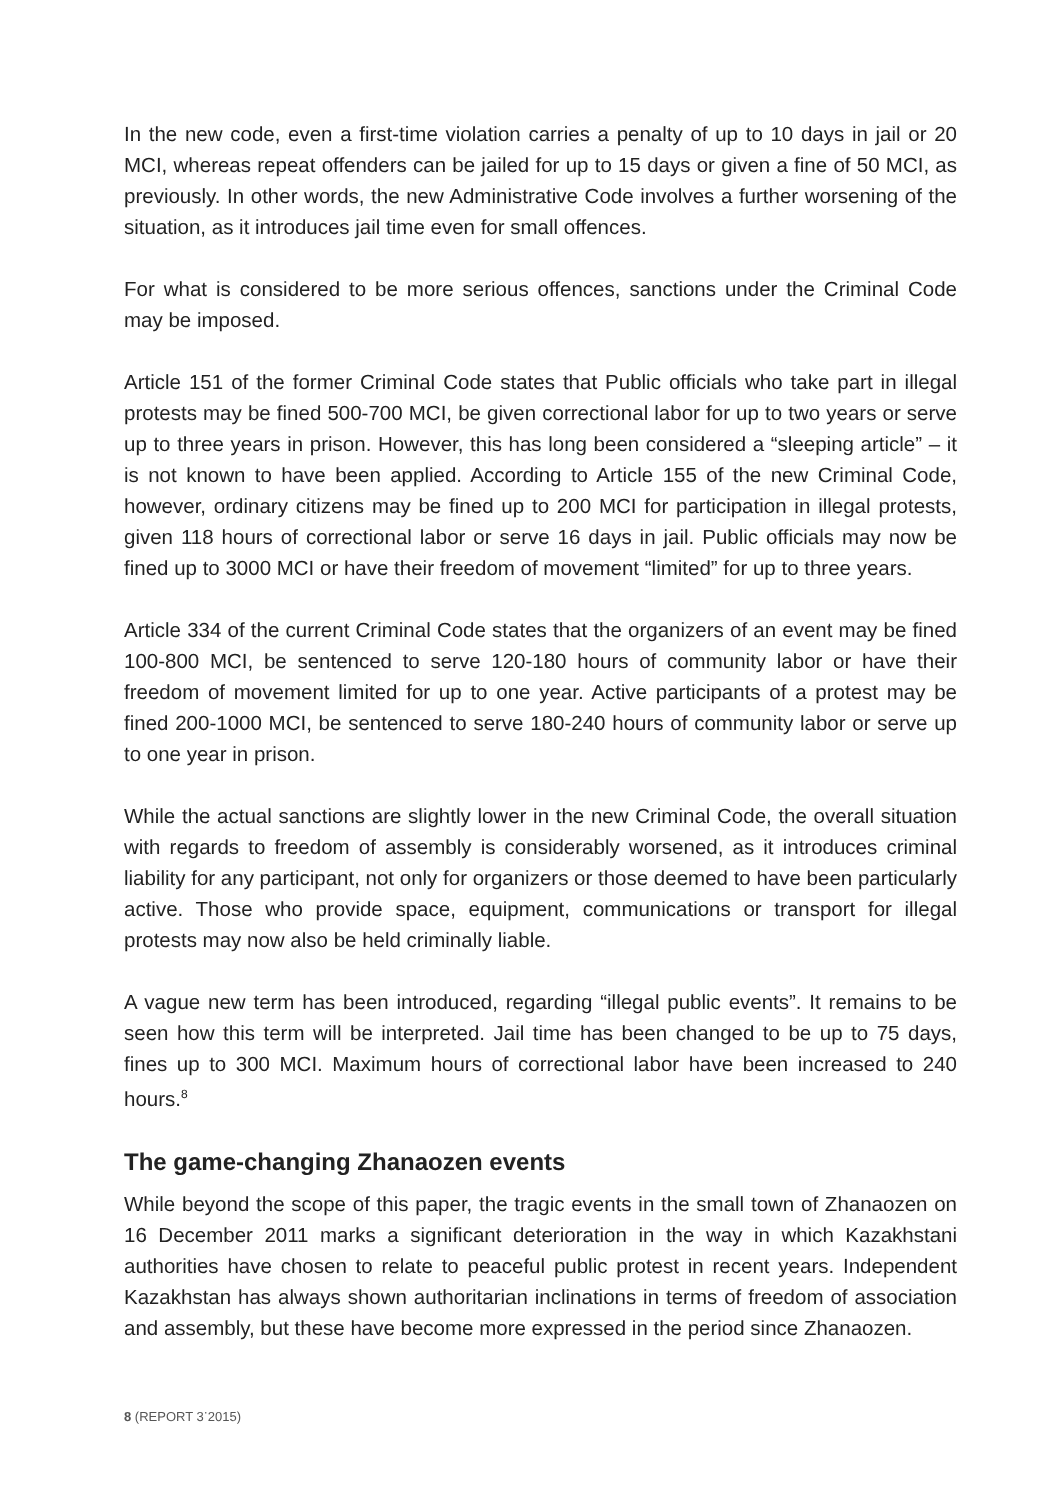In the new code, even a first-time violation carries a penalty of up to 10 days in jail or 20 MCI, whereas repeat offenders can be jailed for up to 15 days or given a fine of 50 MCI, as previously. In other words, the new Administrative Code involves a further worsening of the situation, as it introduces jail time even for small offences.
For what is considered to be more serious offences, sanctions under the Criminal Code may be imposed.
Article 151 of the former Criminal Code states that Public officials who take part in illegal protests may be fined 500-700 MCI, be given correctional labor for up to two years or serve up to three years in prison. However, this has long been considered a “sleeping article” – it is not known to have been applied. According to Article 155 of the new Criminal Code, however, ordinary citizens may be fined up to 200 MCI for participation in illegal protests, given 118 hours of correctional labor or serve 16 days in jail. Public officials may now be fined up to 3000 MCI or have their freedom of movement “limited” for up to three years.
Article 334 of the current Criminal Code states that the organizers of an event may be fined 100-800 MCI, be sentenced to serve 120-180 hours of community labor or have their freedom of movement limited for up to one year. Active participants of a protest may be fined 200-1000 MCI, be sentenced to serve 180-240 hours of community labor or serve up to one year in prison.
While the actual sanctions are slightly lower in the new Criminal Code, the overall situation with regards to freedom of assembly is considerably worsened, as it introduces criminal liability for any participant, not only for organizers or those deemed to have been particularly active. Those who provide space, equipment, communications or transport for illegal protests may now also be held criminally liable.
A vague new term has been introduced, regarding “illegal public events”. It remains to be seen how this term will be interpreted. Jail time has been changed to be up to 75 days, fines up to 300 MCI. Maximum hours of correctional labor have been increased to 240 hours.<sup>8</sup>
The game-changing Zhanaozen events
While beyond the scope of this paper, the tragic events in the small town of Zhanaozen on 16 December 2011 marks a significant deterioration in the way in which Kazakhstani authorities have chosen to relate to peaceful public protest in recent years. Independent Kazakhstan has always shown authoritarian inclinations in terms of freedom of association and assembly, but these have become more expressed in the period since Zhanaozen.
8 (REPORT 3<sup>·</sup>2015)